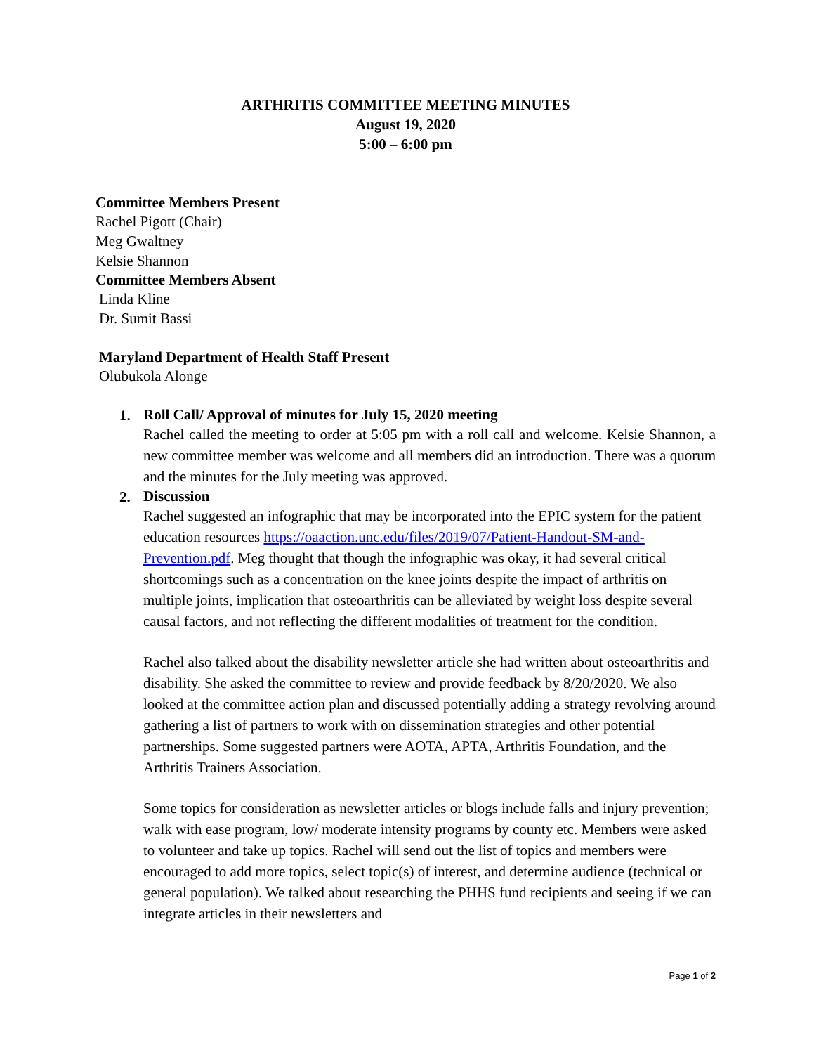ARTHRITIS COMMITTEE MEETING MINUTES
August 19, 2020
5:00 – 6:00 pm
Committee Members Present
Rachel Pigott (Chair)
Meg Gwaltney
Kelsie Shannon
Committee Members Absent
Linda Kline
Dr. Sumit Bassi
Maryland Department of Health Staff Present
Olubukola Alonge
1.
Roll Call/ Approval of minutes for July 15, 2020 meeting
Rachel called the meeting to order at 5:05 pm with a roll call and welcome. Kelsie Shannon, a new committee member was welcome and all members did an introduction. There was a quorum and the minutes for the July meeting was approved.
2.
Discussion
Rachel suggested an infographic that may be incorporated into the EPIC system for the patient education resources https://oaaction.unc.edu/files/2019/07/Patient-Handout-SM-and-Prevention.pdf. Meg thought that though the infographic was okay, it had several critical shortcomings such as a concentration on the knee joints despite the impact of arthritis on multiple joints, implication that osteoarthritis can be alleviated by weight loss despite several causal factors, and not reflecting the different modalities of treatment for the condition.
Rachel also talked about the disability newsletter article she had written about osteoarthritis and disability. She asked the committee to review and provide feedback by 8/20/2020. We also looked at the committee action plan and discussed potentially adding a strategy revolving around gathering a list of partners to work with on dissemination strategies and other potential partnerships. Some suggested partners were AOTA, APTA, Arthritis Foundation, and the Arthritis Trainers Association.
Some topics for consideration as newsletter articles or blogs include falls and injury prevention; walk with ease program, low/ moderate intensity programs by county etc. Members were asked to volunteer and take up topics. Rachel will send out the list of topics and members were encouraged to add more topics, select topic(s) of interest, and determine audience (technical or general population). We talked about researching the PHHS fund recipients and seeing if we can integrate articles in their newsletters and
Page 1 of 2